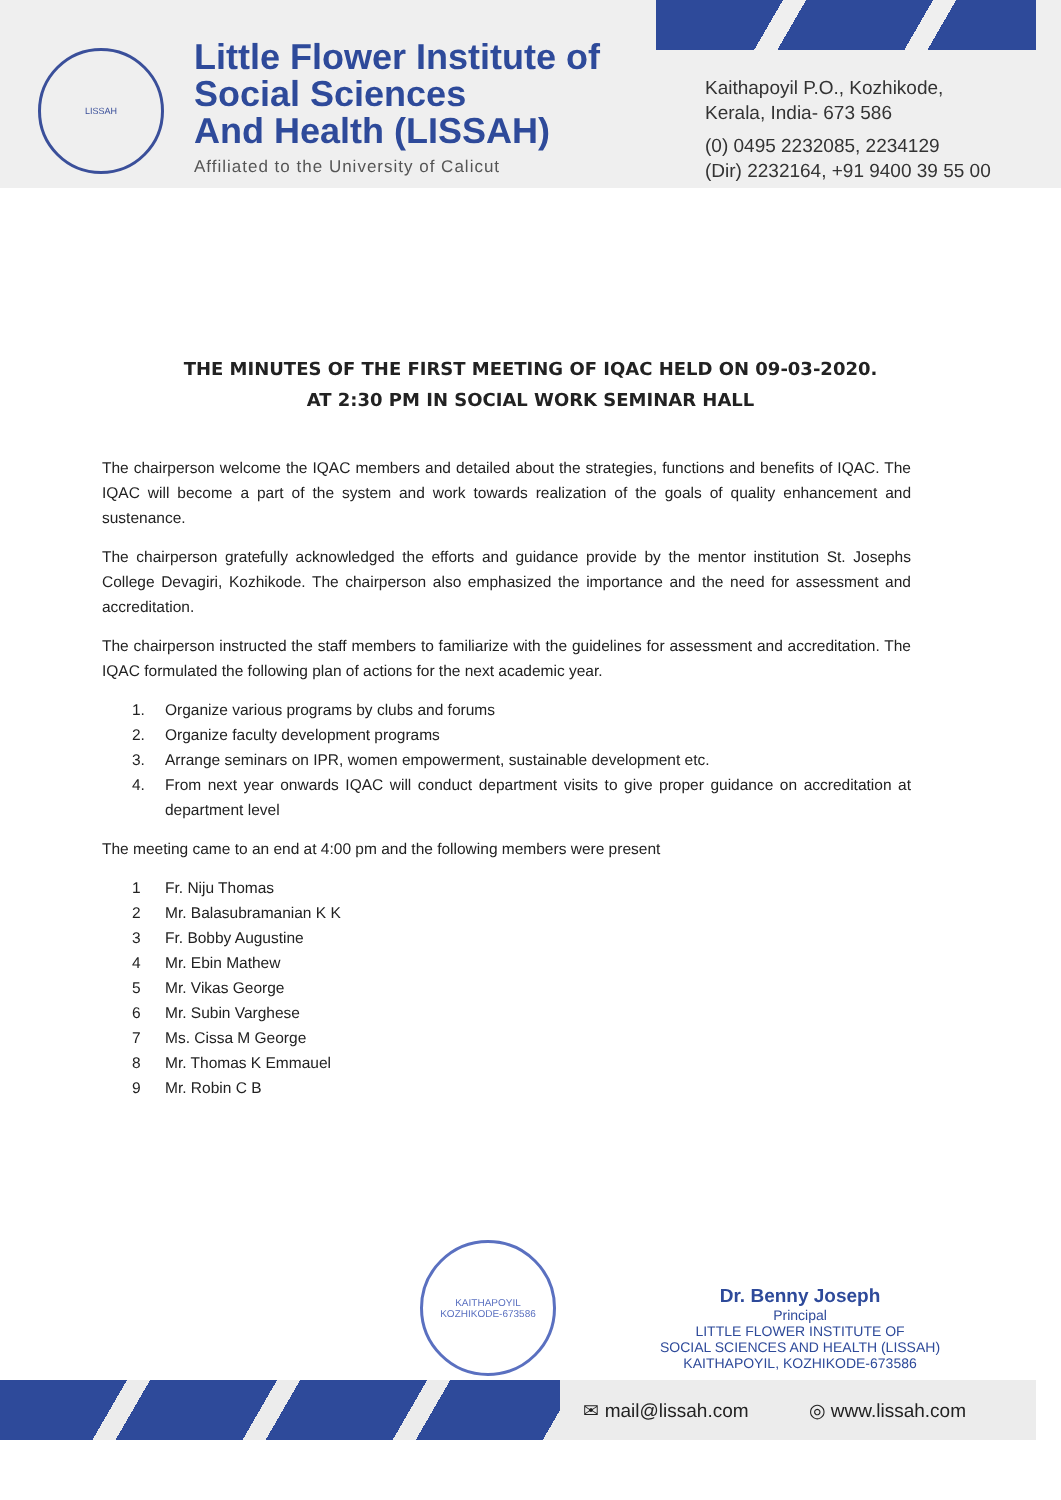LISSAH
Little Flower Institute of
Social Sciences
And Health (LISSAH)
Affiliated to the University of Calicut
Kaithapoyil P.O., Kozhikode,
Kerala, India- 673 586
(0) 0495 2232085, 2234129
(Dir) 2232164, +91 9400 39 55 00
THE MINUTES OF THE FIRST MEETING OF IQAC HELD ON 09-03-2020.
AT 2:30 PM IN SOCIAL WORK SEMINAR HALL
The chairperson welcome the IQAC members and detailed about the strategies, functions and benefits of IQAC. The IQAC will become a part of the system and work towards realization of the goals of quality enhancement and sustenance.
The chairperson gratefully acknowledged the efforts and guidance provide by the mentor institution St. Josephs College Devagiri, Kozhikode. The chairperson also emphasized the importance and the need for assessment and accreditation.
The chairperson instructed the staff members to familiarize with the guidelines for assessment and accreditation. The IQAC formulated the following plan of actions for the next academic year.
1. Organize various programs by clubs and forums
2. Organize faculty development programs
3. Arrange seminars on IPR, women empowerment, sustainable development etc.
4. From next year onwards IQAC will conduct department visits to give proper guidance on accreditation at department level
The meeting came to an end at 4:00 pm and the following members were present
1 Fr. Niju Thomas
2 Mr. Balasubramanian K K
3 Fr. Bobby Augustine
4 Mr. Ebin Mathew
5 Mr. Vikas George
6 Mr. Subin Varghese
7 Ms. Cissa M George
8 Mr. Thomas K Emmauel
9 Mr. Robin C B
KAITHAPOYIL
KOZHIKODE-673586
Dr. Benny Joseph
Principal
LITTLE FLOWER INSTITUTE OF
SOCIAL SCIENCES AND HEALTH (LISSAH)
KAITHAPOYIL, KOZHIKODE-673586
✉ mail@lissah.com ◎ www.lissah.com